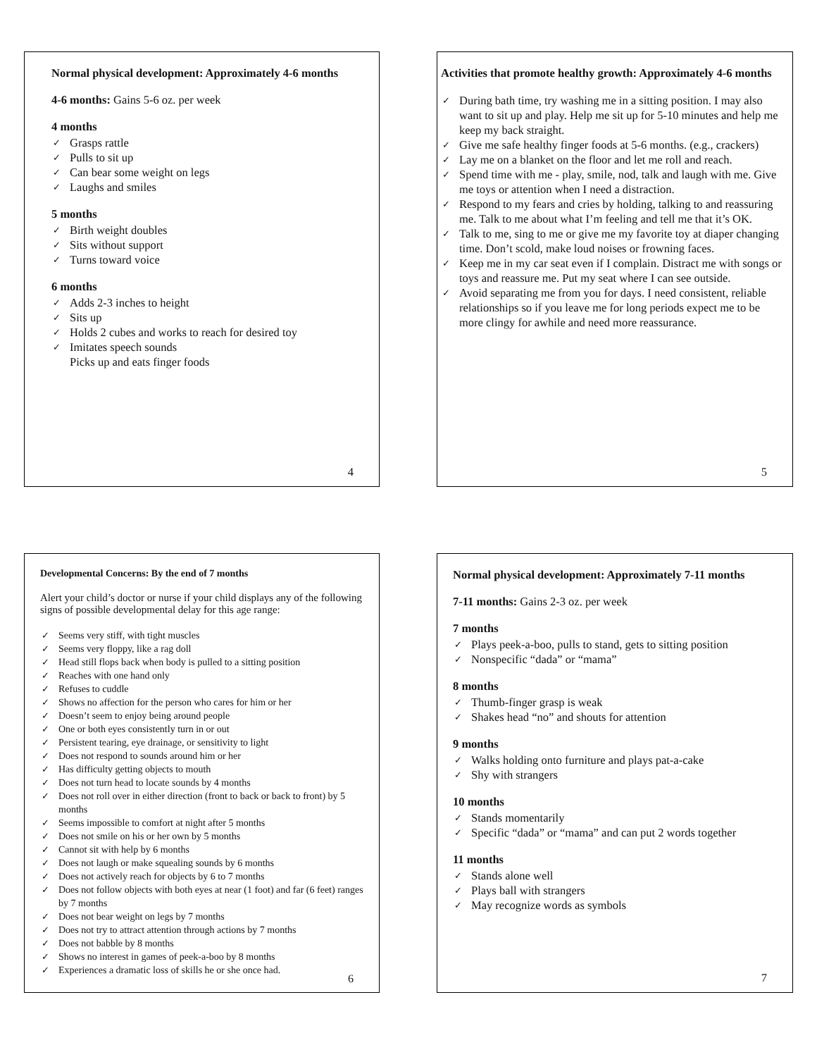Normal physical development: Approximately 4-6 months
4-6 months: Gains 5-6 oz. per week
4 months
Grasps rattle
Pulls to sit up
Can bear some weight on legs
Laughs and smiles
5 months
Birth weight doubles
Sits without support
Turns toward voice
6 months
Adds 2-3 inches to height
Sits up
Holds 2 cubes and works to reach for desired toy
Imitates speech sounds
Picks up and eats finger foods
4
Activities that promote healthy growth: Approximately 4-6 months
During bath time, try washing me in a sitting position. I may also want to sit up and play. Help me sit up for 5-10 minutes and help me keep my back straight.
Give me safe healthy finger foods at 5-6 months. (e.g., crackers)
Lay me on a blanket on the floor and let me roll and reach.
Spend time with me - play, smile, nod, talk and laugh with me. Give me toys or attention when I need a distraction.
Respond to my fears and cries by holding, talking to and reassuring me. Talk to me about what I’m feeling and tell me that it’s OK.
Talk to me, sing to me or give me my favorite toy at diaper changing time. Don’t scold, make loud noises or frowning faces.
Keep me in my car seat even if I complain. Distract me with songs or toys and reassure me. Put my seat where I can see outside.
Avoid separating me from you for days. I need consistent, reliable relationships so if you leave me for long periods expect me to be more clingy for awhile and need more reassurance.
5
Developmental Concerns: By the end of 7 months
Alert your child’s doctor or nurse if your child displays any of the following signs of possible developmental delay for this age range:
Seems very stiff, with tight muscles
Seems very floppy, like a rag doll
Head still flops back when body is pulled to a sitting position
Reaches with one hand only
Refuses to cuddle
Shows no affection for the person who cares for him or her
Doesn’t seem to enjoy being around people
One or both eyes consistently turn in or out
Persistent tearing, eye drainage, or sensitivity to light
Does not respond to sounds around him or her
Has difficulty getting objects to mouth
Does not turn head to locate sounds by 4 months
Does not roll over in either direction (front to back or back to front) by 5 months
Seems impossible to comfort at night after 5 months
Does not smile on his or her own by 5 months
Cannot sit with help by 6 months
Does not laugh or make squealing sounds by 6 months
Does not actively reach for objects by 6 to 7 months
Does not follow objects with both eyes at near (1 foot) and far (6 feet) ranges by 7 months
Does not bear weight on legs by 7 months
Does not try to attract attention through actions by 7 months
Does not babble by 8 months
Shows no interest in games of peek-a-boo by 8 months
Experiences a dramatic loss of skills he or she once had.
6
Normal physical development: Approximately 7-11 months
7-11 months: Gains 2-3 oz. per week
7 months
Plays peek-a-boo, pulls to stand, gets to sitting position
Nonspecific “dada” or “mama”
8 months
Thumb-finger grasp is weak
Shakes head “no” and shouts for attention
9 months
Walks holding onto furniture and plays pat-a-cake
Shy with strangers
10 months
Stands momentarily
Specific “dada” or “mama” and can put 2 words together
11 months
Stands alone well
Plays ball with strangers
May recognize words as symbols
7